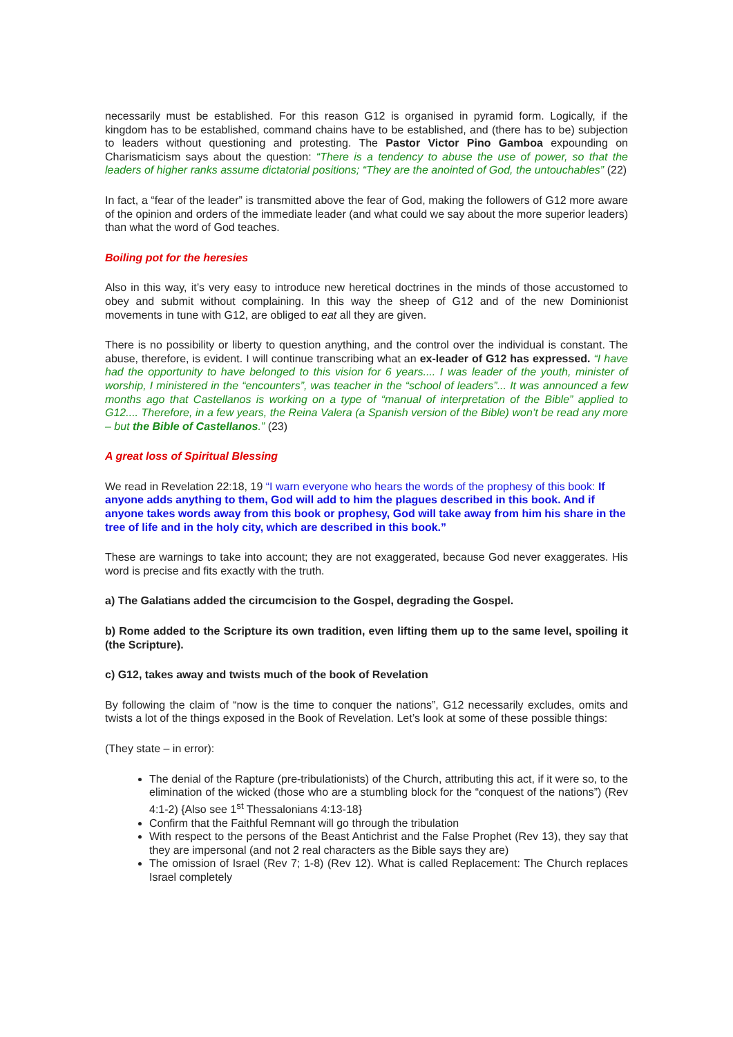necessarily must be established. For this reason G12 is organised in pyramid form. Logically, if the kingdom has to be established, command chains have to be established, and (there has to be) subjection to leaders without questioning and protesting. The Pastor Victor Pino Gamboa expounding on Charismaticism says about the question: “There is a tendency to abuse the use of power, so that the leaders of higher ranks assume dictatorial positions; “They are the anointed of God, the untouchables” (22)
In fact, a “fear of the leader” is transmitted above the fear of God, making the followers of G12 more aware of the opinion and orders of the immediate leader (and what could we say about the more superior leaders) than what the word of God teaches.
Boiling pot for the heresies
Also in this way, it’s very easy to introduce new heretical doctrines in the minds of those accustomed to obey and submit without complaining. In this way the sheep of G12 and of the new Dominionist movements in tune with G12, are obliged to eat all they are given.
There is no possibility or liberty to question anything, and the control over the individual is constant. The abuse, therefore, is evident. I will continue transcribing what an ex-leader of G12 has expressed. “I have had the opportunity to have belonged to this vision for 6 years.... I was leader of the youth, minister of worship, I ministered in the “encounters”, was teacher in the “school of leaders”... It was announced a few months ago that Castellanos is working on a type of “manual of interpretation of the Bible” applied to G12.... Therefore, in a few years, the Reina Valera (a Spanish version of the Bible) won’t be read any more – but the Bible of Castellanos.” (23)
A great loss of Spiritual Blessing
We read in Revelation 22:18, 19 “I warn everyone who hears the words of the prophesy of this book: If anyone adds anything to them, God will add to him the plagues described in this book. And if anyone takes words away from this book or prophesy, God will take away from him his share in the tree of life and in the holy city, which are described in this book.”
These are warnings to take into account; they are not exaggerated, because God never exaggerates. His word is precise and fits exactly with the truth.
a) The Galatians added the circumcision to the Gospel, degrading the Gospel.
b) Rome added to the Scripture its own tradition, even lifting them up to the same level, spoiling it (the Scripture).
c) G12, takes away and twists much of the book of Revelation
By following the claim of “now is the time to conquer the nations”, G12 necessarily excludes, omits and twists a lot of the things exposed in the Book of Revelation. Let’s look at some of these possible things:
(They state – in error):
The denial of the Rapture (pre-tribulationists) of the Church, attributing this act, if it were so, to the elimination of the wicked (those who are a stumbling block for the “conquest of the nations”) (Rev 4:1-2) {Also see 1<sup>st</sup> Thessalonians 4:13-18}
Confirm that the Faithful Remnant will go through the tribulation
With respect to the persons of the Beast Antichrist and the False Prophet (Rev 13), they say that they are impersonal (and not 2 real characters as the Bible says they are)
The omission of Israel (Rev 7; 1-8) (Rev 12). What is called Replacement: The Church replaces Israel completely